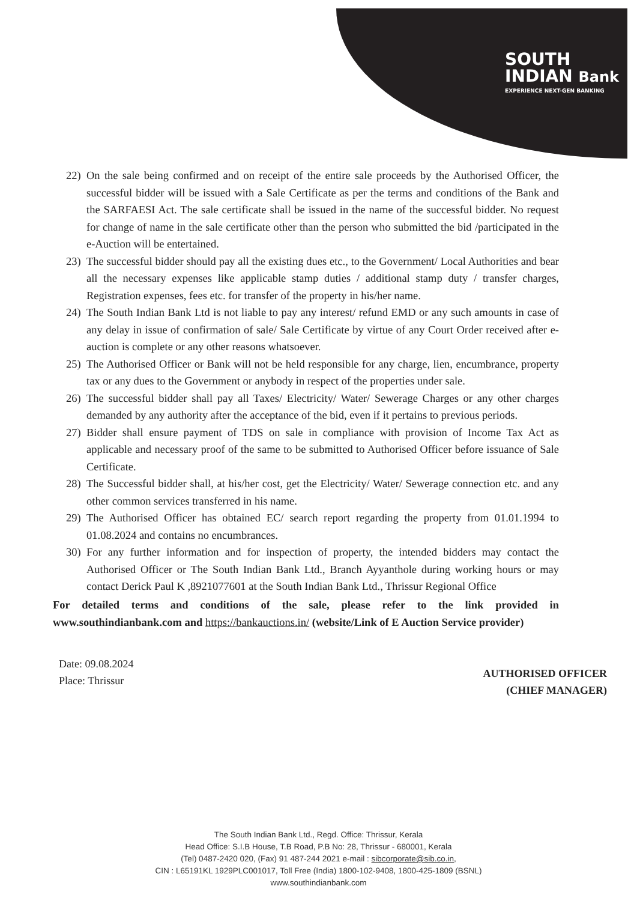SOUTH
INDIAN Bank
EXPERIENCE NEXT-GEN BANKING
22) On the sale being confirmed and on receipt of the entire sale proceeds by the Authorised Officer, the successful bidder will be issued with a Sale Certificate as per the terms and conditions of the Bank and the SARFAESI Act. The sale certificate shall be issued in the name of the successful bidder. No request for change of name in the sale certificate other than the person who submitted the bid /participated in the e-Auction will be entertained.
23) The successful bidder should pay all the existing dues etc., to the Government/ Local Authorities and bear all the necessary expenses like applicable stamp duties / additional stamp duty / transfer charges, Registration expenses, fees etc. for transfer of the property in his/her name.
24) The South Indian Bank Ltd is not liable to pay any interest/ refund EMD or any such amounts in case of any delay in issue of confirmation of sale/ Sale Certificate by virtue of any Court Order received after e-auction is complete or any other reasons whatsoever.
25) The Authorised Officer or Bank will not be held responsible for any charge, lien, encumbrance, property tax or any dues to the Government or anybody in respect of the properties under sale.
26) The successful bidder shall pay all Taxes/ Electricity/ Water/ Sewerage Charges or any other charges demanded by any authority after the acceptance of the bid, even if it pertains to previous periods.
27) Bidder shall ensure payment of TDS on sale in compliance with provision of Income Tax Act as applicable and necessary proof of the same to be submitted to Authorised Officer before issuance of Sale Certificate.
28) The Successful bidder shall, at his/her cost, get the Electricity/ Water/ Sewerage connection etc. and any other common services transferred in his name.
29) The Authorised Officer has obtained EC/ search report regarding the property from 01.01.1994 to 01.08.2024 and contains no encumbrances.
30) For any further information and for inspection of property, the intended bidders may contact the Authorised Officer or The South Indian Bank Ltd., Branch Ayyanthole during working hours or may contact Derick Paul K ,8921077601 at the South Indian Bank Ltd., Thrissur Regional Office
For detailed terms and conditions of the sale, please refer to the link provided in www.southindianbank.com and https://bankauctions.in/ (website/Link of E Auction Service provider)
Date: 09.08.2024
Place: Thrissur
AUTHORISED OFFICER
(CHIEF MANAGER)
The South Indian Bank Ltd., Regd. Office: Thrissur, Kerala
Head Office: S.I.B House, T.B Road, P.B No: 28, Thrissur - 680001, Kerala
(Tel) 0487-2420 020, (Fax) 91 487-244 2021 e-mail : sibcorporate@sib.co.in,
CIN : L65191KL 1929PLC001017, Toll Free (India) 1800-102-9408, 1800-425-1809 (BSNL)
www.southindianbank.com